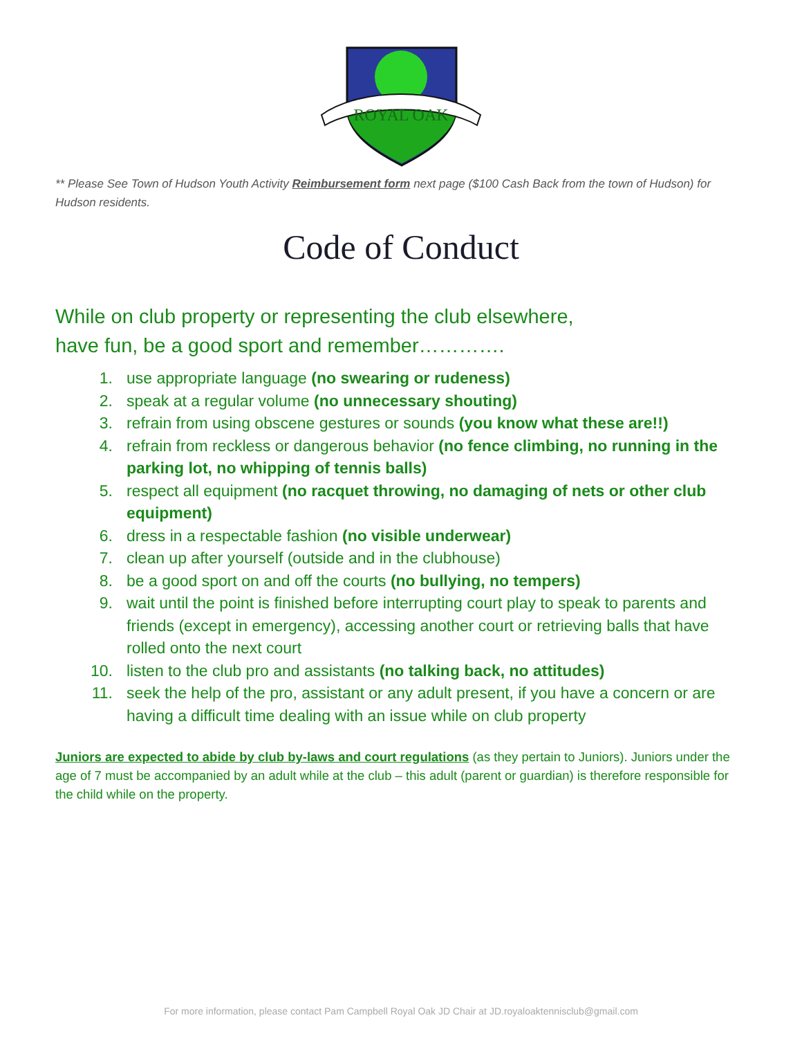ROYAL OAK
** Please See Town of Hudson Youth Activity Reimbursement form next page ($100 Cash Back from the town of Hudson) for Hudson residents.
Code of Conduct
While on club property or representing the club elsewhere,
have fun, be a good sport and remember………….
1. use appropriate language (no swearing or rudeness)
2. speak at a regular volume (no unnecessary shouting)
3. refrain from using obscene gestures or sounds (you know what these are!!)
4. refrain from reckless or dangerous behavior (no fence climbing, no running in the parking lot, no whipping of tennis balls)
5. respect all equipment (no racquet throwing, no damaging of nets or other club equipment)
6. dress in a respectable fashion (no visible underwear)
7. clean up after yourself (outside and in the clubhouse)
8. be a good sport on and off the courts (no bullying, no tempers)
9. wait until the point is finished before interrupting court play to speak to parents and friends (except in emergency), accessing another court or retrieving balls that have rolled onto the next court
10. listen to the club pro and assistants (no talking back, no attitudes)
11. seek the help of the pro, assistant or any adult present, if you have a concern or are having a difficult time dealing with an issue while on club property
Juniors are expected to abide by club by-laws and court regulations (as they pertain to Juniors). Juniors under the age of 7 must be accompanied by an adult while at the club – this adult (parent or guardian) is therefore responsible for the child while on the property.
For more information, please contact Pam Campbell Royal Oak JD Chair at JD.royaloaktennisclub@gmail.com